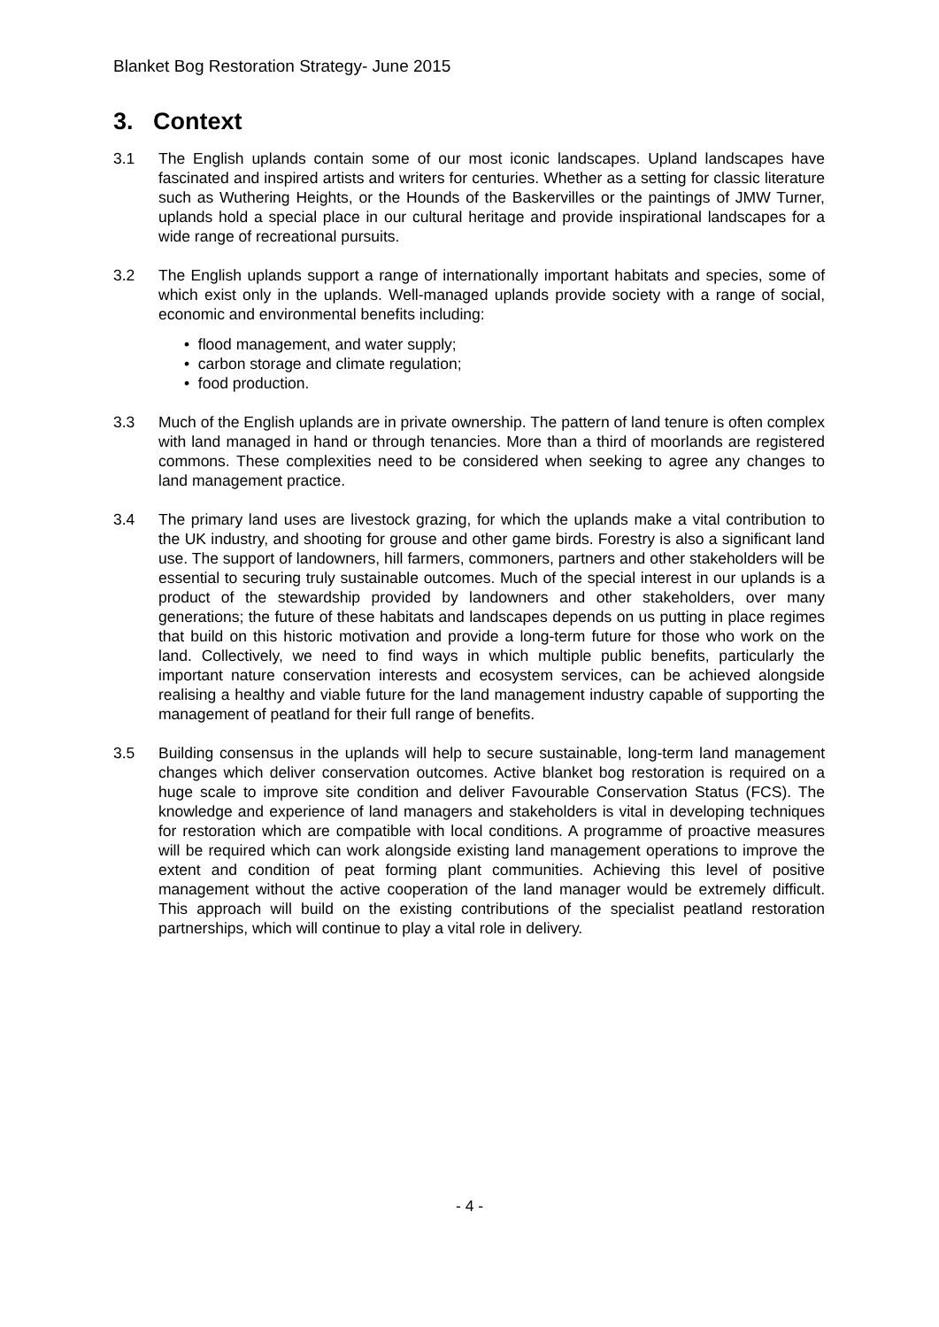Blanket Bog Restoration Strategy- June 2015
3. Context
3.1 The English uplands contain some of our most iconic landscapes. Upland landscapes have fascinated and inspired artists and writers for centuries. Whether as a setting for classic literature such as Wuthering Heights, or the Hounds of the Baskervilles or the paintings of JMW Turner, uplands hold a special place in our cultural heritage and provide inspirational landscapes for a wide range of recreational pursuits.
3.2 The English uplands support a range of internationally important habitats and species, some of which exist only in the uplands. Well-managed uplands provide society with a range of social, economic and environmental benefits including:
• flood management, and water supply;
• carbon storage and climate regulation;
• food production.
3.3 Much of the English uplands are in private ownership. The pattern of land tenure is often complex with land managed in hand or through tenancies. More than a third of moorlands are registered commons. These complexities need to be considered when seeking to agree any changes to land management practice.
3.4 The primary land uses are livestock grazing, for which the uplands make a vital contribution to the UK industry, and shooting for grouse and other game birds. Forestry is also a significant land use. The support of landowners, hill farmers, commoners, partners and other stakeholders will be essential to securing truly sustainable outcomes. Much of the special interest in our uplands is a product of the stewardship provided by landowners and other stakeholders, over many generations; the future of these habitats and landscapes depends on us putting in place regimes that build on this historic motivation and provide a long-term future for those who work on the land. Collectively, we need to find ways in which multiple public benefits, particularly the important nature conservation interests and ecosystem services, can be achieved alongside realising a healthy and viable future for the land management industry capable of supporting the management of peatland for their full range of benefits.
3.5 Building consensus in the uplands will help to secure sustainable, long-term land management changes which deliver conservation outcomes. Active blanket bog restoration is required on a huge scale to improve site condition and deliver Favourable Conservation Status (FCS). The knowledge and experience of land managers and stakeholders is vital in developing techniques for restoration which are compatible with local conditions. A programme of proactive measures will be required which can work alongside existing land management operations to improve the extent and condition of peat forming plant communities. Achieving this level of positive management without the active cooperation of the land manager would be extremely difficult. This approach will build on the existing contributions of the specialist peatland restoration partnerships, which will continue to play a vital role in delivery.
- 4 -